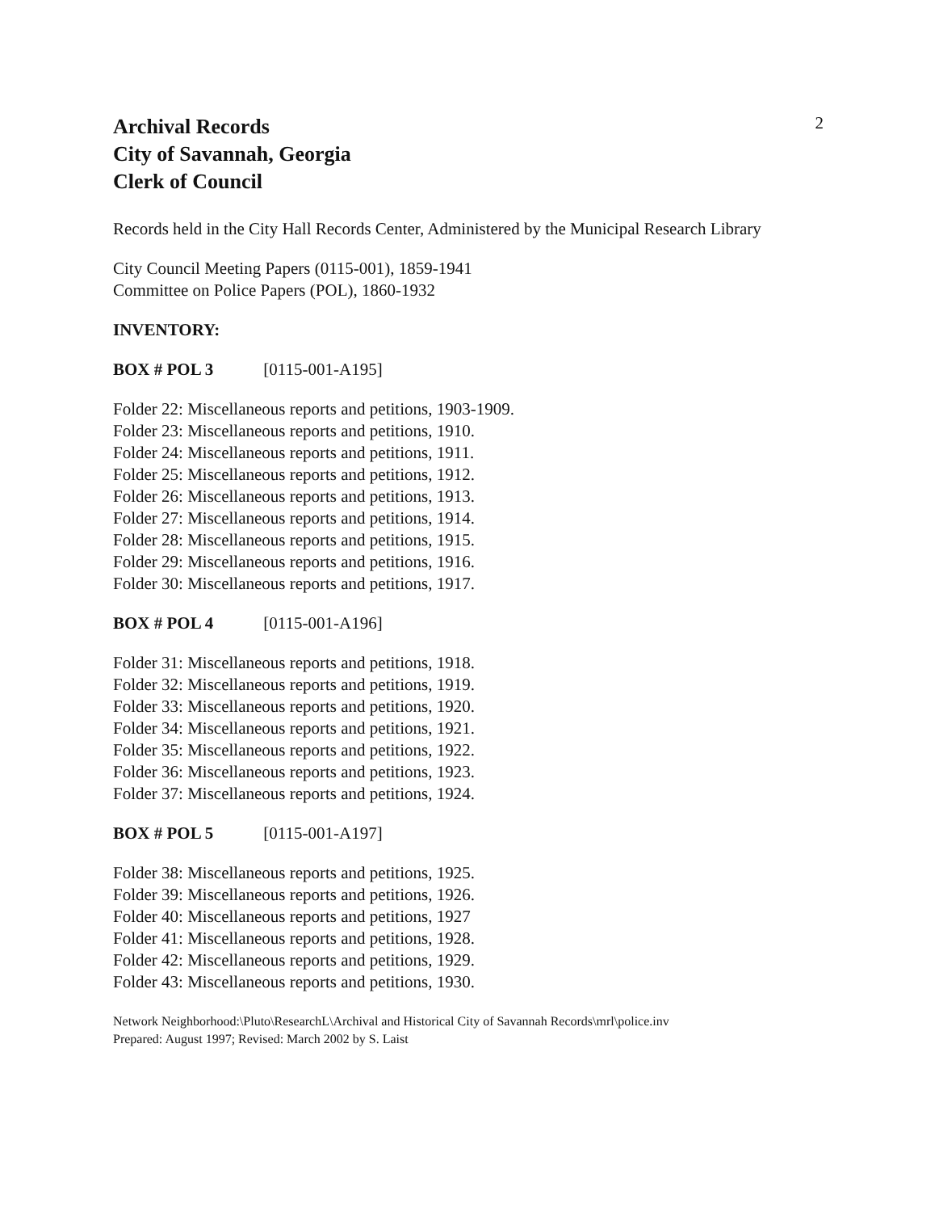Archival Records
City of Savannah, Georgia
Clerk of Council
2
Records held in the City Hall Records Center, Administered by the Municipal Research Library
City Council Meeting Papers (0115-001), 1859-1941
Committee on Police Papers (POL), 1860-1932
INVENTORY:
BOX # POL 3 [0115-001-A195]
Folder 22: Miscellaneous reports and petitions, 1903-1909.
Folder 23: Miscellaneous reports and petitions, 1910.
Folder 24: Miscellaneous reports and petitions, 1911.
Folder 25: Miscellaneous reports and petitions, 1912.
Folder 26: Miscellaneous reports and petitions, 1913.
Folder 27: Miscellaneous reports and petitions, 1914.
Folder 28: Miscellaneous reports and petitions, 1915.
Folder 29: Miscellaneous reports and petitions, 1916.
Folder 30: Miscellaneous reports and petitions, 1917.
BOX # POL 4 [0115-001-A196]
Folder 31: Miscellaneous reports and petitions, 1918.
Folder 32: Miscellaneous reports and petitions, 1919.
Folder 33: Miscellaneous reports and petitions, 1920.
Folder 34: Miscellaneous reports and petitions, 1921.
Folder 35: Miscellaneous reports and petitions, 1922.
Folder 36: Miscellaneous reports and petitions, 1923.
Folder 37: Miscellaneous reports and petitions, 1924.
BOX # POL 5 [0115-001-A197]
Folder 38: Miscellaneous reports and petitions, 1925.
Folder 39: Miscellaneous reports and petitions, 1926.
Folder 40: Miscellaneous reports and petitions, 1927
Folder 41: Miscellaneous reports and petitions, 1928.
Folder 42: Miscellaneous reports and petitions, 1929.
Folder 43: Miscellaneous reports and petitions, 1930.
Network Neighborhood:\Pluto\ResearchL\Archival and Historical City of Savannah Records\mrl\police.inv
Prepared: August 1997; Revised: March 2002 by S. Laist